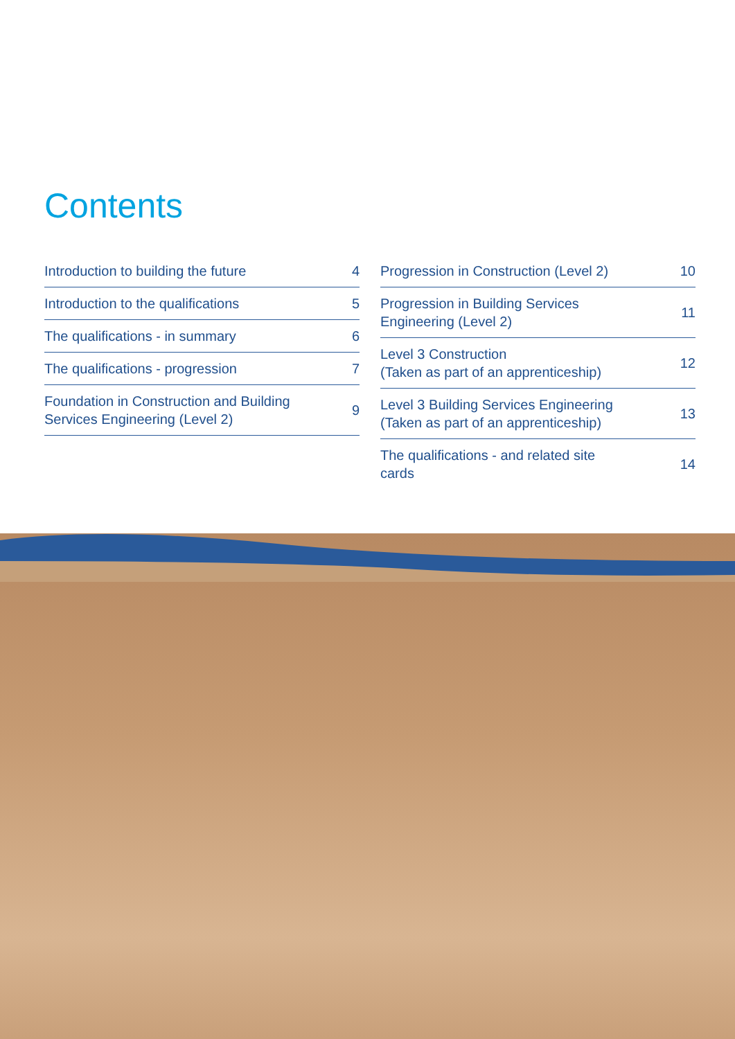Contents
Introduction to building the future 4
Introduction to the qualifications 5
The qualifications - in summary 6
The qualifications - progression 7
Foundation in Construction and Building
Services Engineering (Level 2) 9
Progression in Construction (Level 2) 10
Progression in Building Services
Engineering (Level 2) 11
Level 3 Construction
(Taken as part of an apprenticeship) 12
Level 3 Building Services Engineering
(Taken as part of an apprenticeship) 13
The qualifications - and related site
cards 14